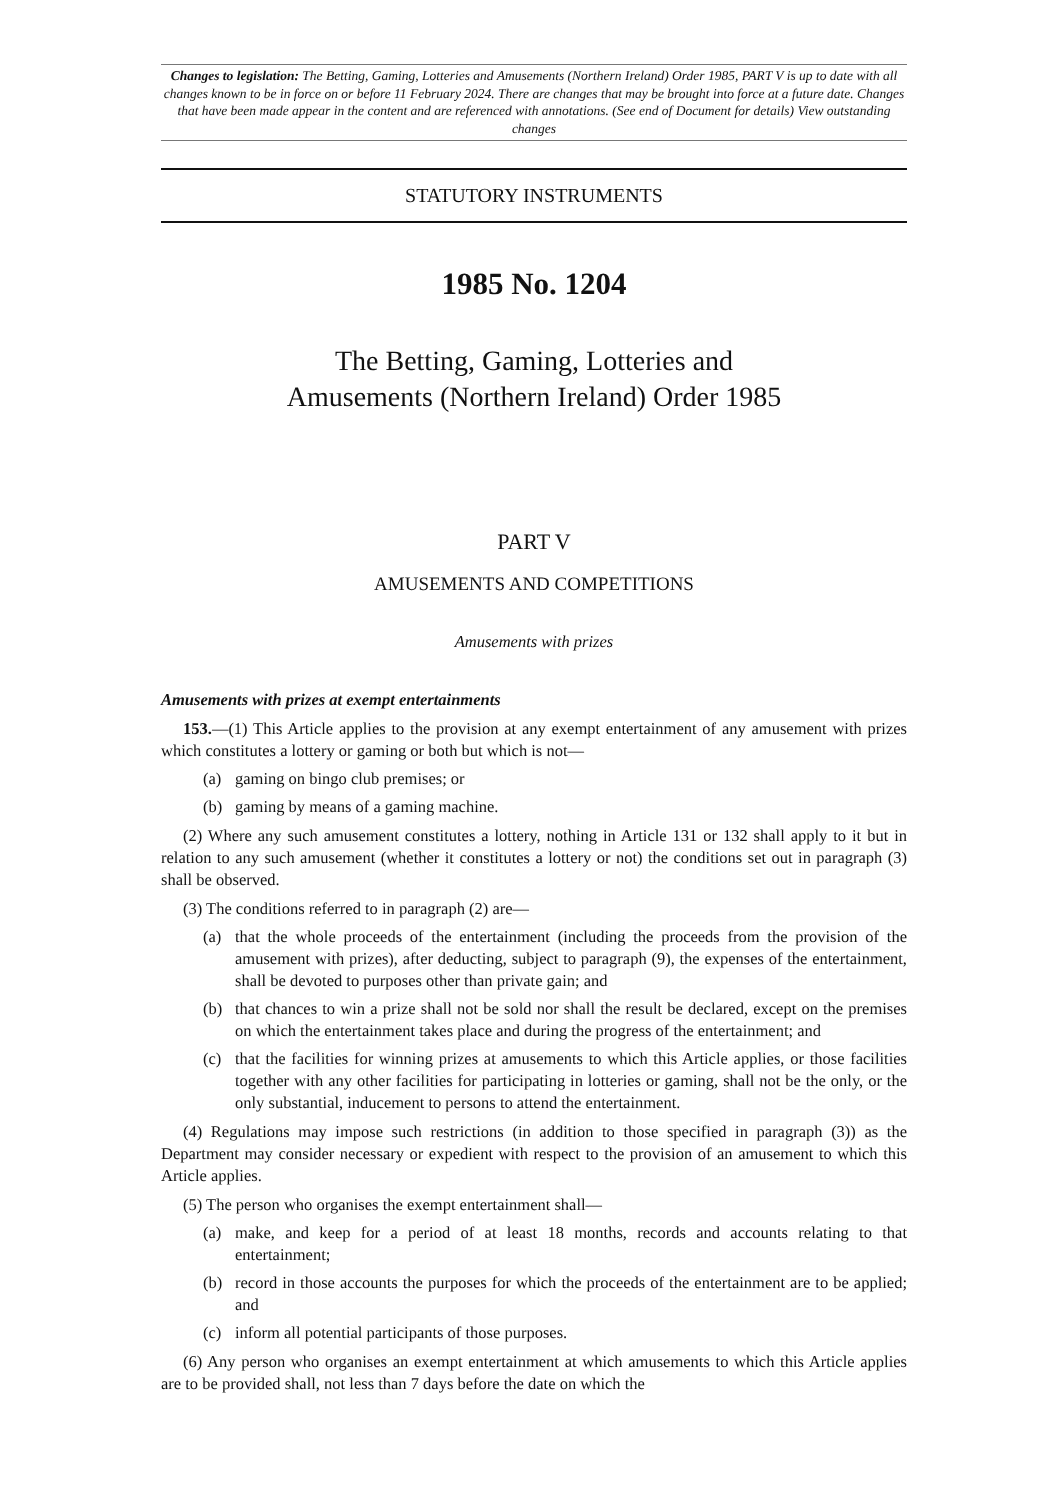Changes to legislation: The Betting, Gaming, Lotteries and Amusements (Northern Ireland) Order 1985, PART V is up to date with all changes known to be in force on or before 11 February 2024. There are changes that may be brought into force at a future date. Changes that have been made appear in the content and are referenced with annotations. (See end of Document for details) View outstanding changes
STATUTORY INSTRUMENTS
1985 No. 1204
The Betting, Gaming, Lotteries and
Amusements (Northern Ireland) Order 1985
PART V
AMUSEMENTS AND COMPETITIONS
Amusements with prizes
Amusements with prizes at exempt entertainments
153.—(1) This Article applies to the provision at any exempt entertainment of any amusement with prizes which constitutes a lottery or gaming or both but which is not—
(a) gaming on bingo club premises; or
(b) gaming by means of a gaming machine.
(2) Where any such amusement constitutes a lottery, nothing in Article 131 or 132 shall apply to it but in relation to any such amusement (whether it constitutes a lottery or not) the conditions set out in paragraph (3) shall be observed.
(3) The conditions referred to in paragraph (2) are—
(a) that the whole proceeds of the entertainment (including the proceeds from the provision of the amusement with prizes), after deducting, subject to paragraph (9), the expenses of the entertainment, shall be devoted to purposes other than private gain; and
(b) that chances to win a prize shall not be sold nor shall the result be declared, except on the premises on which the entertainment takes place and during the progress of the entertainment; and
(c) that the facilities for winning prizes at amusements to which this Article applies, or those facilities together with any other facilities for participating in lotteries or gaming, shall not be the only, or the only substantial, inducement to persons to attend the entertainment.
(4) Regulations may impose such restrictions (in addition to those specified in paragraph (3)) as the Department may consider necessary or expedient with respect to the provision of an amusement to which this Article applies.
(5) The person who organises the exempt entertainment shall—
(a) make, and keep for a period of at least 18 months, records and accounts relating to that entertainment;
(b) record in those accounts the purposes for which the proceeds of the entertainment are to be applied; and
(c) inform all potential participants of those purposes.
(6) Any person who organises an exempt entertainment at which amusements to which this Article applies are to be provided shall, not less than 7 days before the date on which the